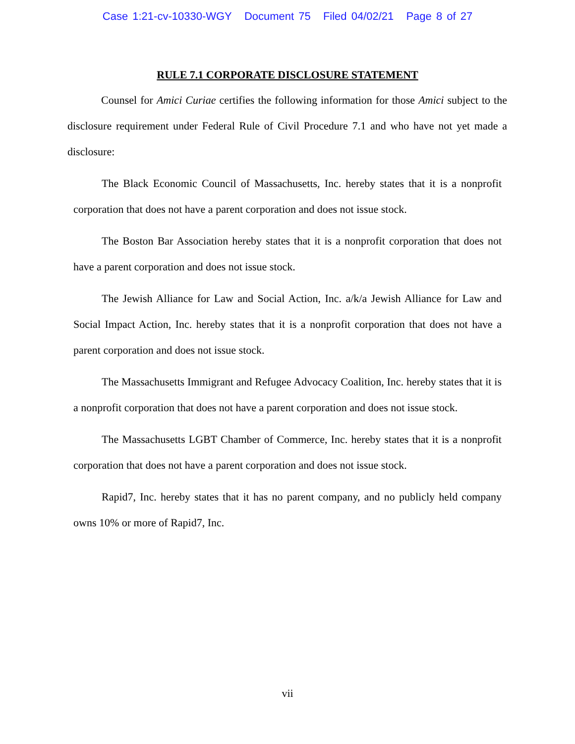Case 1:21-cv-10330-WGY Document 75 Filed 04/02/21 Page 8 of 27
RULE 7.1 CORPORATE DISCLOSURE STATEMENT
Counsel for Amici Curiae certifies the following information for those Amici subject to the disclosure requirement under Federal Rule of Civil Procedure 7.1 and who have not yet made a disclosure:
The Black Economic Council of Massachusetts, Inc. hereby states that it is a nonprofit corporation that does not have a parent corporation and does not issue stock.
The Boston Bar Association hereby states that it is a nonprofit corporation that does not have a parent corporation and does not issue stock.
The Jewish Alliance for Law and Social Action, Inc. a/k/a Jewish Alliance for Law and Social Impact Action, Inc. hereby states that it is a nonprofit corporation that does not have a parent corporation and does not issue stock.
The Massachusetts Immigrant and Refugee Advocacy Coalition, Inc. hereby states that it is a nonprofit corporation that does not have a parent corporation and does not issue stock.
The Massachusetts LGBT Chamber of Commerce, Inc. hereby states that it is a nonprofit corporation that does not have a parent corporation and does not issue stock.
Rapid7, Inc. hereby states that it has no parent company, and no publicly held company owns 10% or more of Rapid7, Inc.
vii